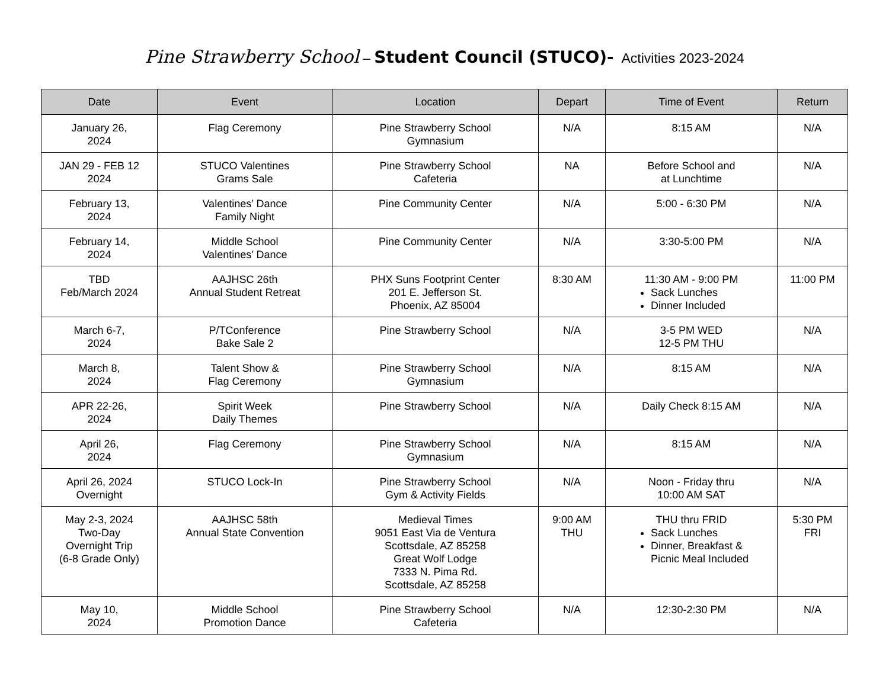Pine Strawberry School – Student Council (STUCO)- Activities 2023-2024
| Date | Event | Location | Depart | Time of Event | Return |
| --- | --- | --- | --- | --- | --- |
| January 26, 2024 | Flag Ceremony | Pine Strawberry School Gymnasium | N/A | 8:15 AM | N/A |
| JAN 29 - FEB 12 2024 | STUCO Valentines Grams Sale | Pine Strawberry School Cafeteria | NA | Before School and at Lunchtime | N/A |
| February 13, 2024 | Valentines’ Dance Family Night | Pine Community Center | N/A | 5:00 - 6:30 PM | N/A |
| February 14, 2024 | Middle School Valentines’ Dance | Pine Community Center | N/A | 3:30-5:00 PM | N/A |
| TBD Feb/March 2024 | AAJHSC 26th Annual Student Retreat | PHX Suns Footprint Center 201 E. Jefferson St. Phoenix, AZ 85004 | 8:30 AM | 11:30 AM - 9:00 PM Sack Lunches Dinner Included | 11:00 PM |
| March 6-7, 2024 | P/TConference Bake Sale 2 | Pine Strawberry School | N/A | 3-5 PM WED 12-5 PM THU | N/A |
| March 8, 2024 | Talent Show & Flag Ceremony | Pine Strawberry School Gymnasium | N/A | 8:15 AM | N/A |
| APR 22-26, 2024 | Spirit Week Daily Themes | Pine Strawberry School | N/A | Daily Check 8:15 AM | N/A |
| April 26, 2024 | Flag Ceremony | Pine Strawberry School Gymnasium | N/A | 8:15 AM | N/A |
| April 26, 2024 Overnight | STUCO Lock-In | Pine Strawberry School Gym & Activity Fields | N/A | Noon - Friday thru 10:00 AM SAT | N/A |
| May 2-3, 2024 Two-Day Overnight Trip (6-8 Grade Only) | AAJHSC 58th Annual State Convention | Medieval Times 9051 East Via de Ventura Scottsdale, AZ 85258 Great Wolf Lodge 7333 N. Pima Rd. Scottsdale, AZ 85258 | 9:00 AM THU | THU thru FRID Sack Lunches Dinner, Breakfast & Picnic Meal Included | 5:30 PM FRI |
| May 10, 2024 | Middle School Promotion Dance | Pine Strawberry School Cafeteria | N/A | 12:30-2:30 PM | N/A |